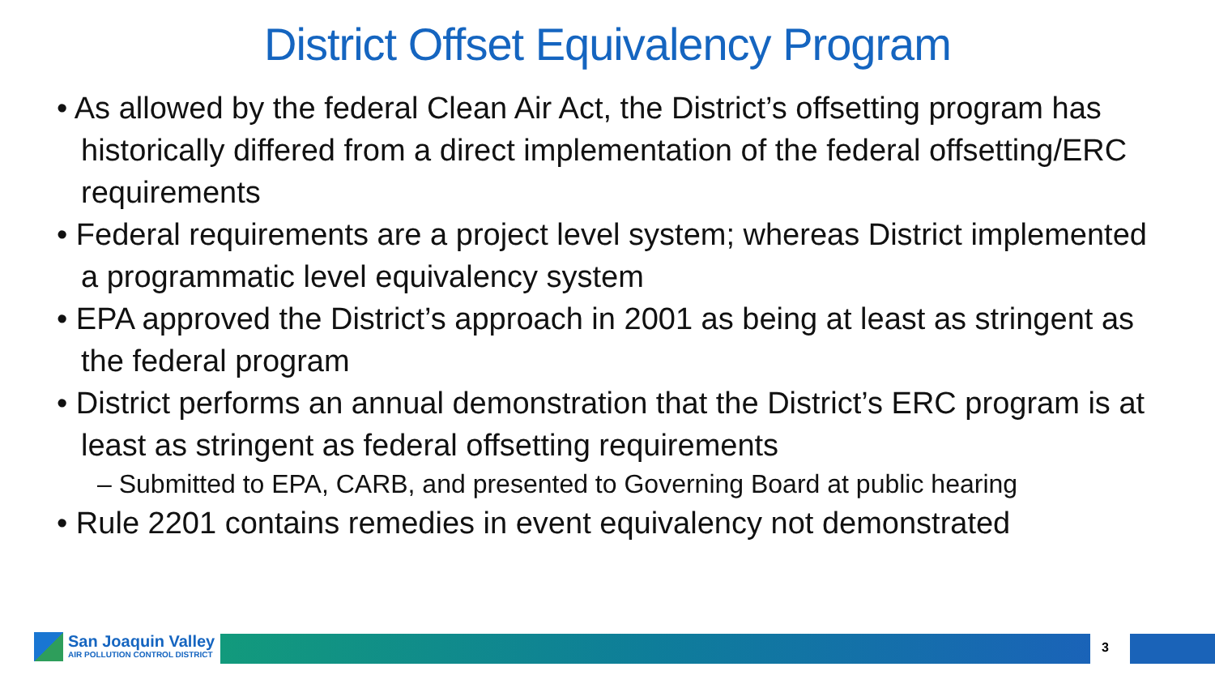District Offset Equivalency Program
• As allowed by the federal Clean Air Act, the District’s offsetting program has historically differed from a direct implementation of the federal offsetting/ERC requirements
• Federal requirements are a project level system; whereas District implemented a programmatic level equivalency system
• EPA approved the District’s approach in 2001 as being at least as stringent as the federal program
• District performs an annual demonstration that the District’s ERC program is at least as stringent as federal offsetting requirements
– Submitted to EPA, CARB, and presented to Governing Board at public hearing
• Rule 2201 contains remedies in event equivalency not demonstrated
San Joaquin Valley
AIR POLLUTION CONTROL DISTRICT
3